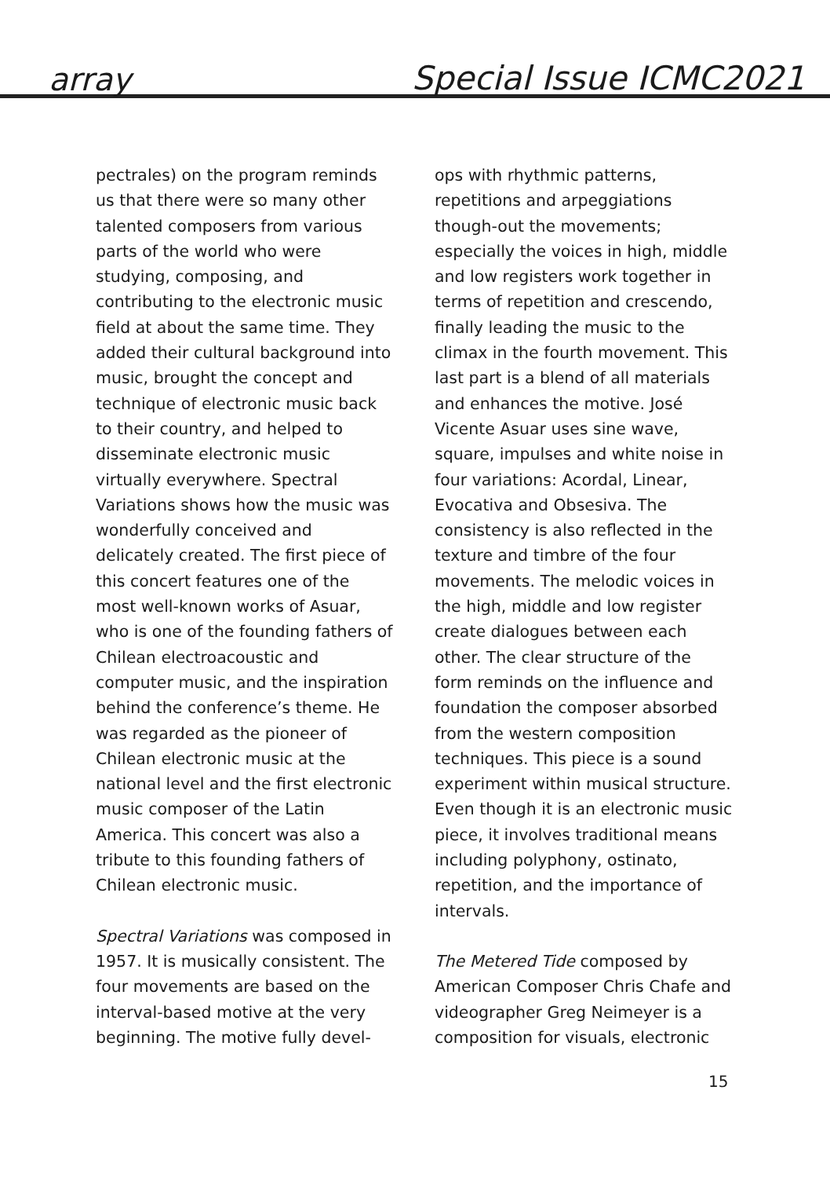array Special Issue ICMC2021
pectrales) on the program reminds us that there were so many other talented composers from various parts of the world who were studying, composing, and contributing to the electronic music field at about the same time. They added their cultural background into music, brought the concept and technique of electronic music back to their country, and helped to disseminate electronic music virtually everywhere. Spectral Variations shows how the music was wonderfully conceived and delicately created. The first piece of this concert features one of the most well-known works of Asuar, who is one of the founding fathers of Chilean electroacoustic and computer music, and the inspiration behind the conference’s theme. He was regarded as the pioneer of Chilean electronic music at the national level and the first electronic music composer of the Latin America. This concert was also a tribute to this founding fathers of Chilean electronic music.
Spectral Variations was composed in 1957. It is musically consistent. The four movements are based on the interval-based motive at the very beginning. The motive fully devel-
ops with rhythmic patterns, repetitions and arpeggiations though-out the movements; especially the voices in high, middle and low registers work together in terms of repetition and crescendo, finally leading the music to the climax in the fourth movement. This last part is a blend of all materials and enhances the motive. José Vicente Asuar uses sine wave, square, impulses and white noise in four variations: Acordal, Linear, Evocativa and Obsesiva. The consistency is also reflected in the texture and timbre of the four movements. The melodic voices in the high, middle and low register create dialogues between each other. The clear structure of the form reminds on the influence and foundation the composer absorbed from the western composition techniques. This piece is a sound experiment within musical structure. Even though it is an electronic music piece, it involves traditional means including polyphony, ostinato, repetition, and the importance of intervals.
The Metered Tide composed by American Composer Chris Chafe and videographer Greg Neimeyer is a composition for visuals, electronic
15